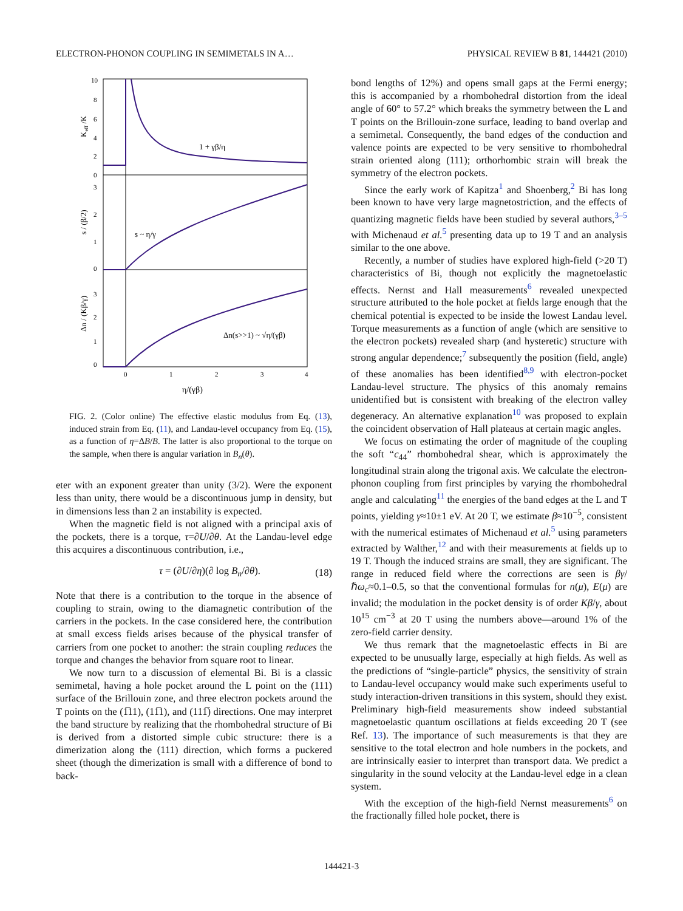ELECTRON-PHONON COUPLING IN SEMIMETALS IN A… PHYSICAL REVIEW B 81, 144421 (2010)
10
8
6
4
2
0
3
2
1
0
3
2
1
0
0
1
2
3
4
η/(γβ)
Keff /K
s / (β/2)
Δn / (Kβ/γ)
1 + γβ/η
s ~ η/γ
Δn(s>>1) ~ √η/(γβ)
FIG. 2. (Color online) The effective elastic modulus from Eq. (13), induced strain from Eq. (11), and Landau-level occupancy from Eq. (15), as a function of η=ΔB/B. The latter is also proportional to the torque on the sample, when there is angular variation in B<sub>n</sub>(θ).
eter with an exponent greater than unity (3/2). Were the exponent less than unity, there would be a discontinuous jump in density, but in dimensions less than 2 an instability is expected.
When the magnetic field is not aligned with a principal axis of the pockets, there is a torque, τ=∂U/∂θ. At the Landau-level edge this acquires a discontinuous contribution, i.e.,
τ = (∂U/∂η)(∂ log B<sub>n</sub>/∂θ). (18)
Note that there is a contribution to the torque in the absence of coupling to strain, owing to the diamagnetic contribution of the carriers in the pockets. In the case considered here, the contribution at small excess fields arises because of the physical transfer of carriers from one pocket to another: the strain coupling reduces the torque and changes the behavior from square root to linear.
We now turn to a discussion of elemental Bi. Bi is a classic semimetal, having a hole pocket around the L point on the (111) surface of the Brillouin zone, and three electron pockets around the T points on the (1̅11), (11̅1), and (111̅) directions. One may interpret the band structure by realizing that the rhombohedral structure of Bi is derived from a distorted simple cubic structure: there is a dimerization along the (111) direction, which forms a puckered sheet (though the dimerization is small with a difference of bond to back-
bond lengths of 12%) and opens small gaps at the Fermi energy; this is accompanied by a rhombohedral distortion from the ideal angle of 60° to 57.2° which breaks the symmetry between the L and T points on the Brillouin-zone surface, leading to band overlap and a semimetal. Consequently, the band edges of the conduction and valence points are expected to be very sensitive to rhombohedral strain oriented along (111); orthorhombic strain will break the symmetry of the electron pockets.
Since the early work of Kapitza<sup>1</sup> and Shoenberg,<sup>2</sup> Bi has long been known to have very large magnetostriction, and the effects of quantizing magnetic fields have been studied by several authors,<sup>3–5</sup> with Michenaud et al.<sup>5</sup> presenting data up to 19 T and an analysis similar to the one above.
Recently, a number of studies have explored high-field (>20 T) characteristics of Bi, though not explicitly the magnetoelastic effects. Nernst and Hall measurements<sup>6</sup> revealed unexpected structure attributed to the hole pocket at fields large enough that the chemical potential is expected to be inside the lowest Landau level. Torque measurements as a function of angle (which are sensitive to the electron pockets) revealed sharp (and hysteretic) structure with strong angular dependence;<sup>7</sup> subsequently the position (field, angle) of these anomalies has been identified<sup>8,9</sup> with electron-pocket Landau-level structure. The physics of this anomaly remains unidentified but is consistent with breaking of the electron valley degeneracy. An alternative explanation<sup>10</sup> was proposed to explain the coincident observation of Hall plateaus at certain magic angles.
We focus on estimating the order of magnitude of the coupling the soft “c<sub>44</sub>” rhombohedral shear, which is approximately the longitudinal strain along the trigonal axis. We calculate the electron-phonon coupling from first principles by varying the rhombohedral angle and calculating<sup>11</sup> the energies of the band edges at the L and T points, yielding γ≈10±1 eV. At 20 T, we estimate β≈10<sup>−5</sup>, consistent with the numerical estimates of Michenaud et al.<sup>5</sup> using parameters extracted by Walther,<sup>12</sup> and with their measurements at fields up to 19 T. Though the induced strains are small, they are significant. The range in reduced field where the corrections are seen is βγ/ℏω<sub>c</sub>≈0.1–0.5, so that the conventional formulas for n(μ), E(μ) are invalid; the modulation in the pocket density is of order Kβ/γ, about 10<sup>15</sup> cm<sup>−3</sup> at 20 T using the numbers above—around 1% of the zero-field carrier density.
We thus remark that the magnetoelastic effects in Bi are expected to be unusually large, especially at high fields. As well as the predictions of “single-particle” physics, the sensitivity of strain to Landau-level occupancy would make such experiments useful to study interaction-driven transitions in this system, should they exist. Preliminary high-field measurements show indeed substantial magnetoelastic quantum oscillations at fields exceeding 20 T (see Ref. 13). The importance of such measurements is that they are sensitive to the total electron and hole numbers in the pockets, and are intrinsically easier to interpret than transport data. We predict a singularity in the sound velocity at the Landau-level edge in a clean system.
With the exception of the high-field Nernst measurements<sup>6</sup> on the fractionally filled hole pocket, there is
144421-3